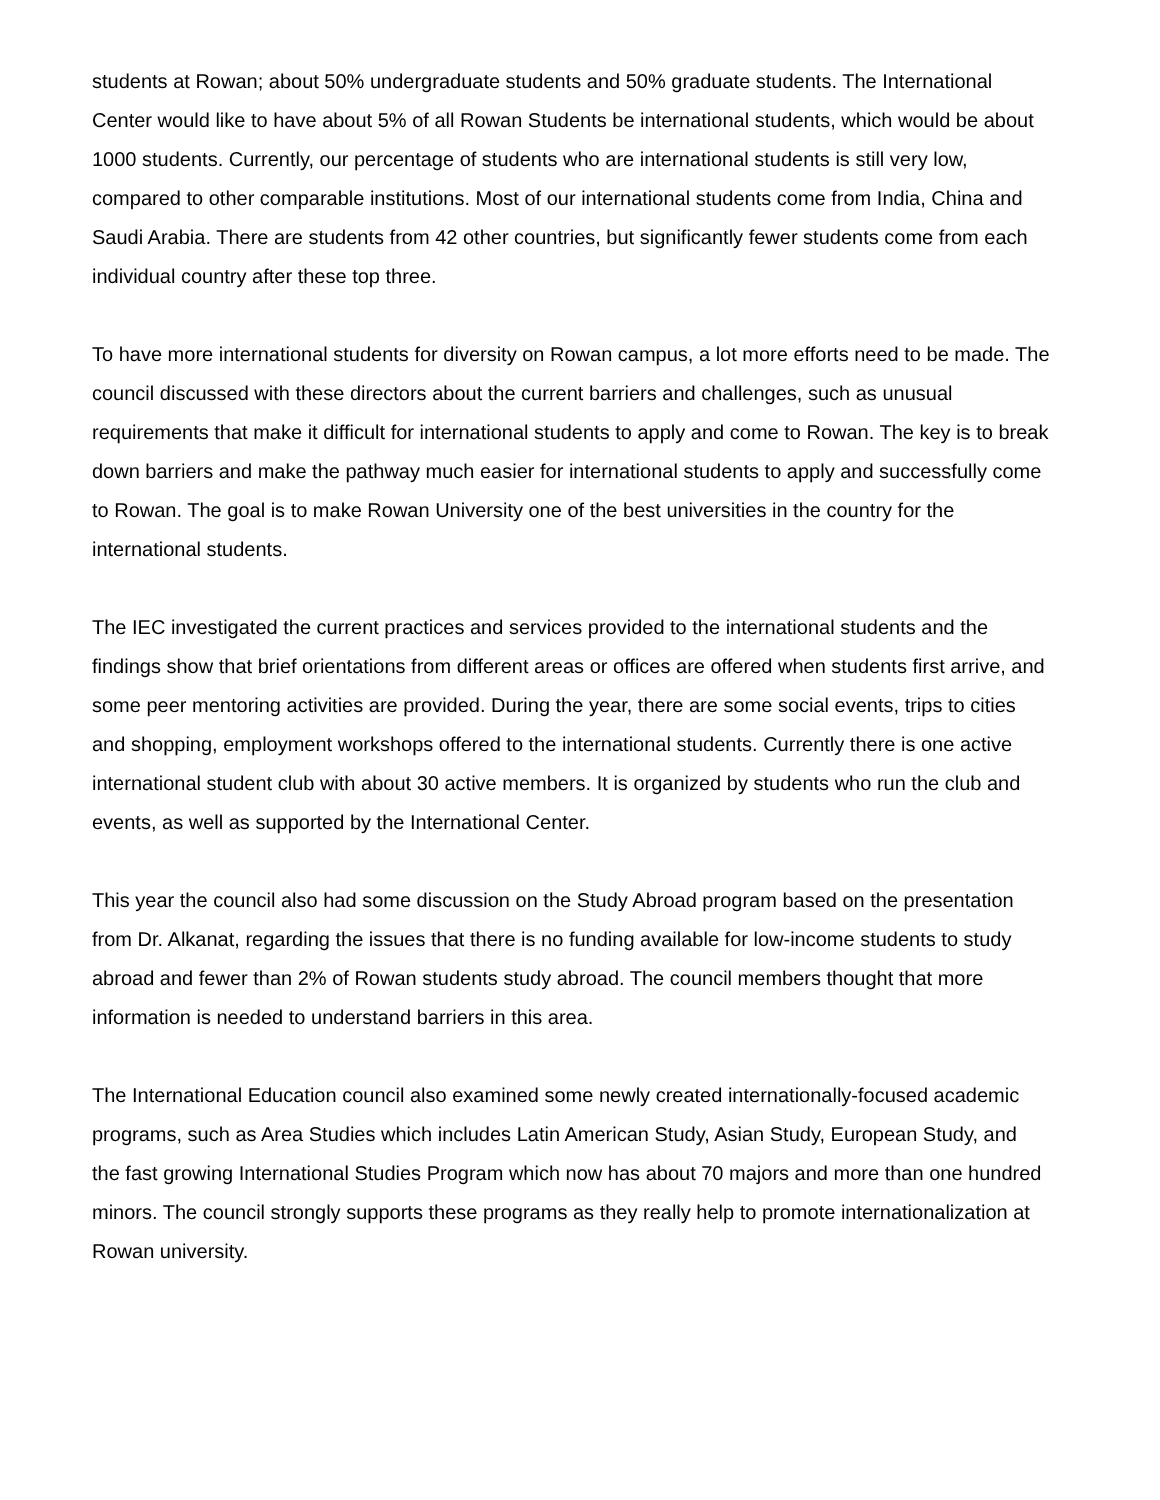students at Rowan; about 50% undergraduate students and 50% graduate students. The International Center would like to have about 5% of all Rowan Students be international students, which would be about 1000 students. Currently, our percentage of students who are international students is still very low, compared to other comparable institutions. Most of our international students come from India, China and Saudi Arabia. There are students from 42 other countries, but significantly fewer students come from each individual country after these top three.
To have more international students for diversity on Rowan campus, a lot more efforts need to be made. The council discussed with these directors about the current barriers and challenges, such as unusual requirements that make it difficult for international students to apply and come to Rowan. The key is to break down barriers and make the pathway much easier for international students to apply and successfully come to Rowan. The goal is to make Rowan University one of the best universities in the country for the international students.
The IEC investigated the current practices and services provided to the international students and the findings show that brief orientations from different areas or offices are offered when students first arrive, and some peer mentoring activities are provided. During the year, there are some social events, trips to cities and shopping, employment workshops offered to the international students. Currently there is one active international student club with about 30 active members. It is organized by students who run the club and events, as well as supported by the International Center.
This year the council also had some discussion on the Study Abroad program based on the presentation from Dr. Alkanat, regarding the issues that there is no funding available for low-income students to study abroad and fewer than 2% of Rowan students study abroad. The council members thought that more information is needed to understand barriers in this area.
The International Education council also examined some newly created internationally-focused academic programs, such as Area Studies which includes Latin American Study, Asian Study, European Study, and the fast growing International Studies Program which now has about 70 majors and more than one hundred minors. The council strongly supports these programs as they really help to promote internationalization at Rowan university.